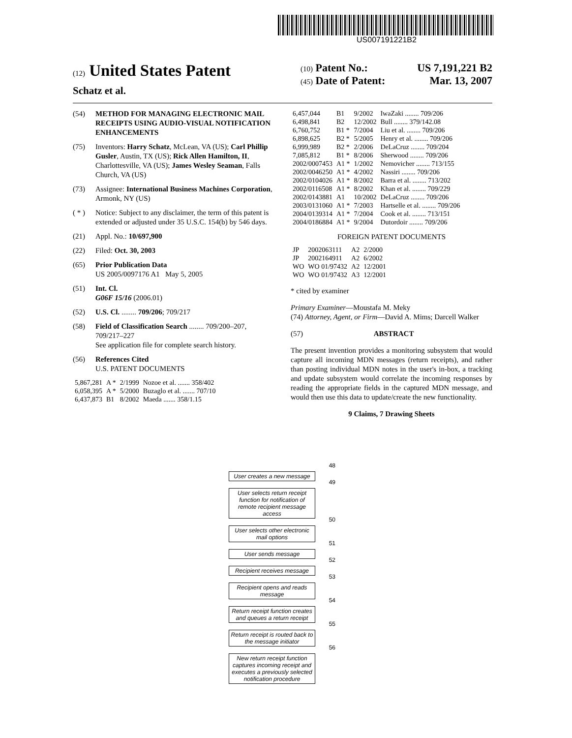US007191221B2
(12) United States Patent
Schatz et al.
(10) Patent No.: US 7,191,221 B2
(45) Date of Patent: Mar. 13, 2007
(54) METHOD FOR MANAGING ELECTRONIC MAIL RECEIPTS USING AUDIO-VISUAL NOTIFICATION ENHANCEMENTS
(75) Inventors: Harry Schatz, McLean, VA (US); Carl Phillip Gusler, Austin, TX (US); Rick Allen Hamilton, II, Charlottesville, VA (US); James Wesley Seaman, Falls Church, VA (US)
(73) Assignee: International Business Machines Corporation, Armonk, NY (US)
( * ) Notice: Subject to any disclaimer, the term of this patent is extended or adjusted under 35 U.S.C. 154(b) by 546 days.
(21) Appl. No.: 10/697,900
(22) Filed: Oct. 30, 2003
(65) Prior Publication Data
US 2005/0097176 A1 May 5, 2005
(51) Int. Cl.
G06F 15/16 (2006.01)
(52) U.S. Cl. ........ 709/206; 709/217
(58) Field of Classification Search ........ 709/200–207, 709/217–227
See application file for complete search history.
(56) References Cited
U.S. PATENT DOCUMENTS
| 5,867,281 | A * | 2/1999 | Nozoe et al. ....... 358/402 |
| 6,058,395 | A * | 5/2000 | Buzaglo et al. ....... 707/10 |
| 6,437,873 | B1 | 8/2002 | Maeda ....... 358/1.15 |
| 6,457,044 | B1 | 9/2002 | IwaZaki ........ 709/206 |
| 6,498,841 | B2 | 12/2002 | Bull ........ 379/142.08 |
| 6,760,752 | B1 * | 7/2004 | Liu et al. ........ 709/206 |
| 6,898,625 | B2 * | 5/2005 | Henry et al. ........ 709/206 |
| 6,999,989 | B2 * | 2/2006 | DeLaCruz ........ 709/204 |
| 7,085,812 | B1 * | 8/2006 | Sherwood ........ 709/206 |
| 2002/0007453 | A1 * | 1/2002 | Nemovicher ........ 713/155 |
| 2002/0046250 | A1 * | 4/2002 | Nassiri ........ 709/206 |
| 2002/0104026 | A1 * | 8/2002 | Barra et al. ........ 713/202 |
| 2002/0116508 | A1 * | 8/2002 | Khan et al. ........ 709/229 |
| 2002/0143881 | A1 | 10/2002 | DeLaCruz ........ 709/206 |
| 2003/0131060 | A1 * | 7/2003 | Hartselle et al. ........ 709/206 |
| 2004/0139314 | A1 * | 7/2004 | Cook et al. ........ 713/151 |
| 2004/0186884 | A1 * | 9/2004 | Dutordoir ........ 709/206 |
FOREIGN PATENT DOCUMENTS
| JP | 2002063111 | A2 | 2/2000 |
| JP | 2002164911 | A2 | 6/2002 |
| WO | WO 01/97432 | A2 | 12/2001 |
| WO | WO 01/97432 | A3 | 12/2001 |
* cited by examiner
Primary Examiner—Moustafa M. Meky
(74) Attorney, Agent, or Firm—David A. Mims; Darcell Walker
(57) ABSTRACT
The present invention provides a monitoring subsystem that would capture all incoming MDN messages (return receipts), and rather than posting individual MDN notes in the user's in-box, a tracking and update subsystem would correlate the incoming responses by reading the appropriate fields in the captured MDN message, and would then use this data to update/create the new functionality.
9 Claims, 7 Drawing Sheets
User creates a new message
48
User selects return receipt function for notification of remote recipient message access
49
User selects other electronic mail options
50
User sends message
51
Recipient receives message
52
Recipient opens and reads message
53
Return receipt function creates and queues a return receipt
54
Return receipt is routed back to the message initiator
55
New return receipt function captures incoming receipt and executes a previously selected notification procedure
56